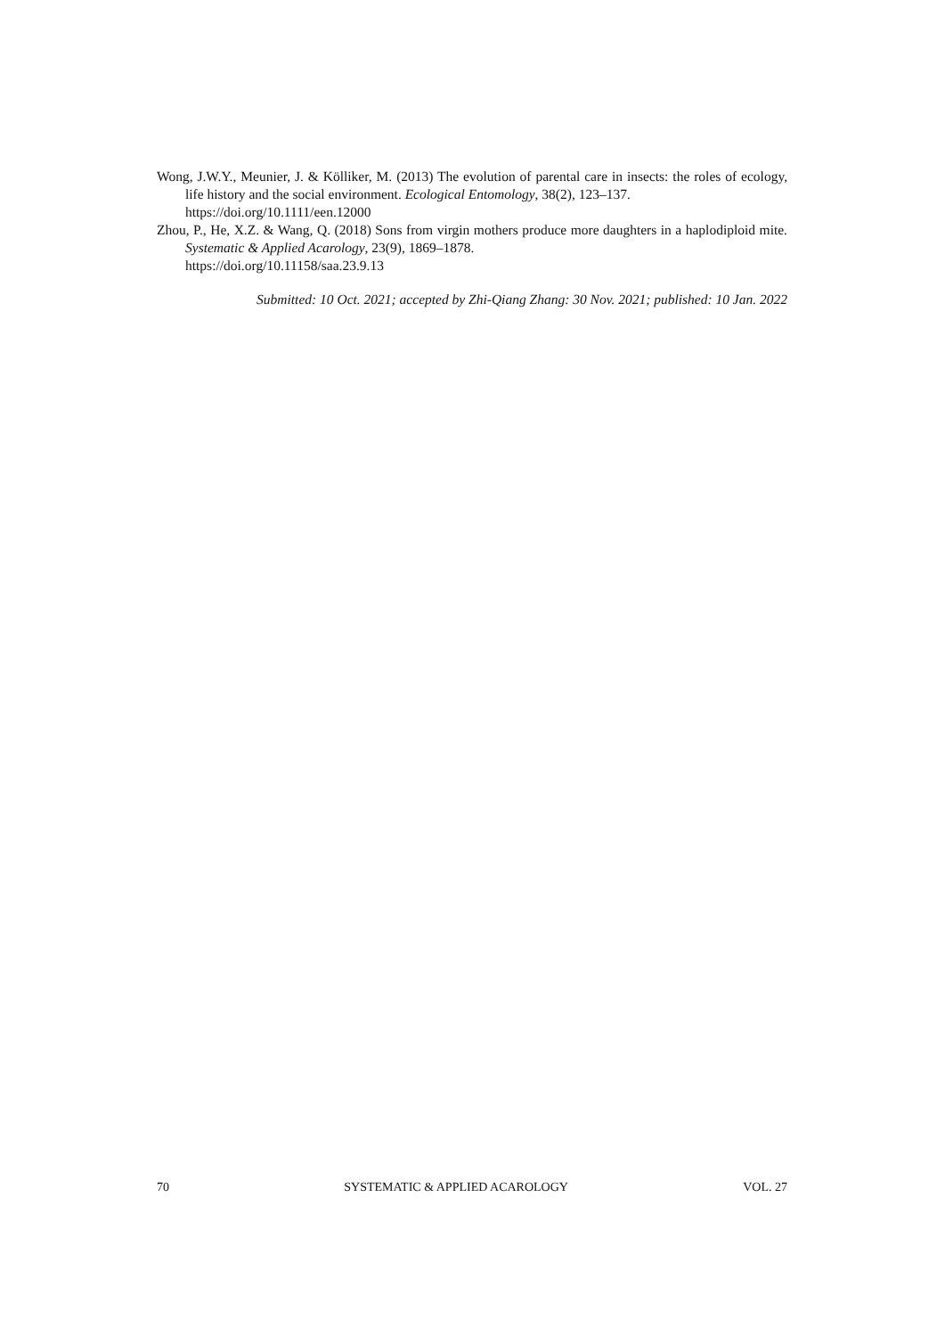Wong, J.W.Y., Meunier, J. & Kölliker, M. (2013) The evolution of parental care in insects: the roles of ecology, life history and the social environment. Ecological Entomology, 38(2), 123–137.
https://doi.org/10.1111/een.12000
Zhou, P., He, X.Z. & Wang, Q. (2018) Sons from virgin mothers produce more daughters in a haplodiploid mite. Systematic & Applied Acarology, 23(9), 1869–1878.
https://doi.org/10.11158/saa.23.9.13
Submitted: 10 Oct. 2021; accepted by Zhi-Qiang Zhang: 30 Nov. 2021; published: 10 Jan. 2022
70 SYSTEMATIC & APPLIED ACAROLOGY VOL. 27